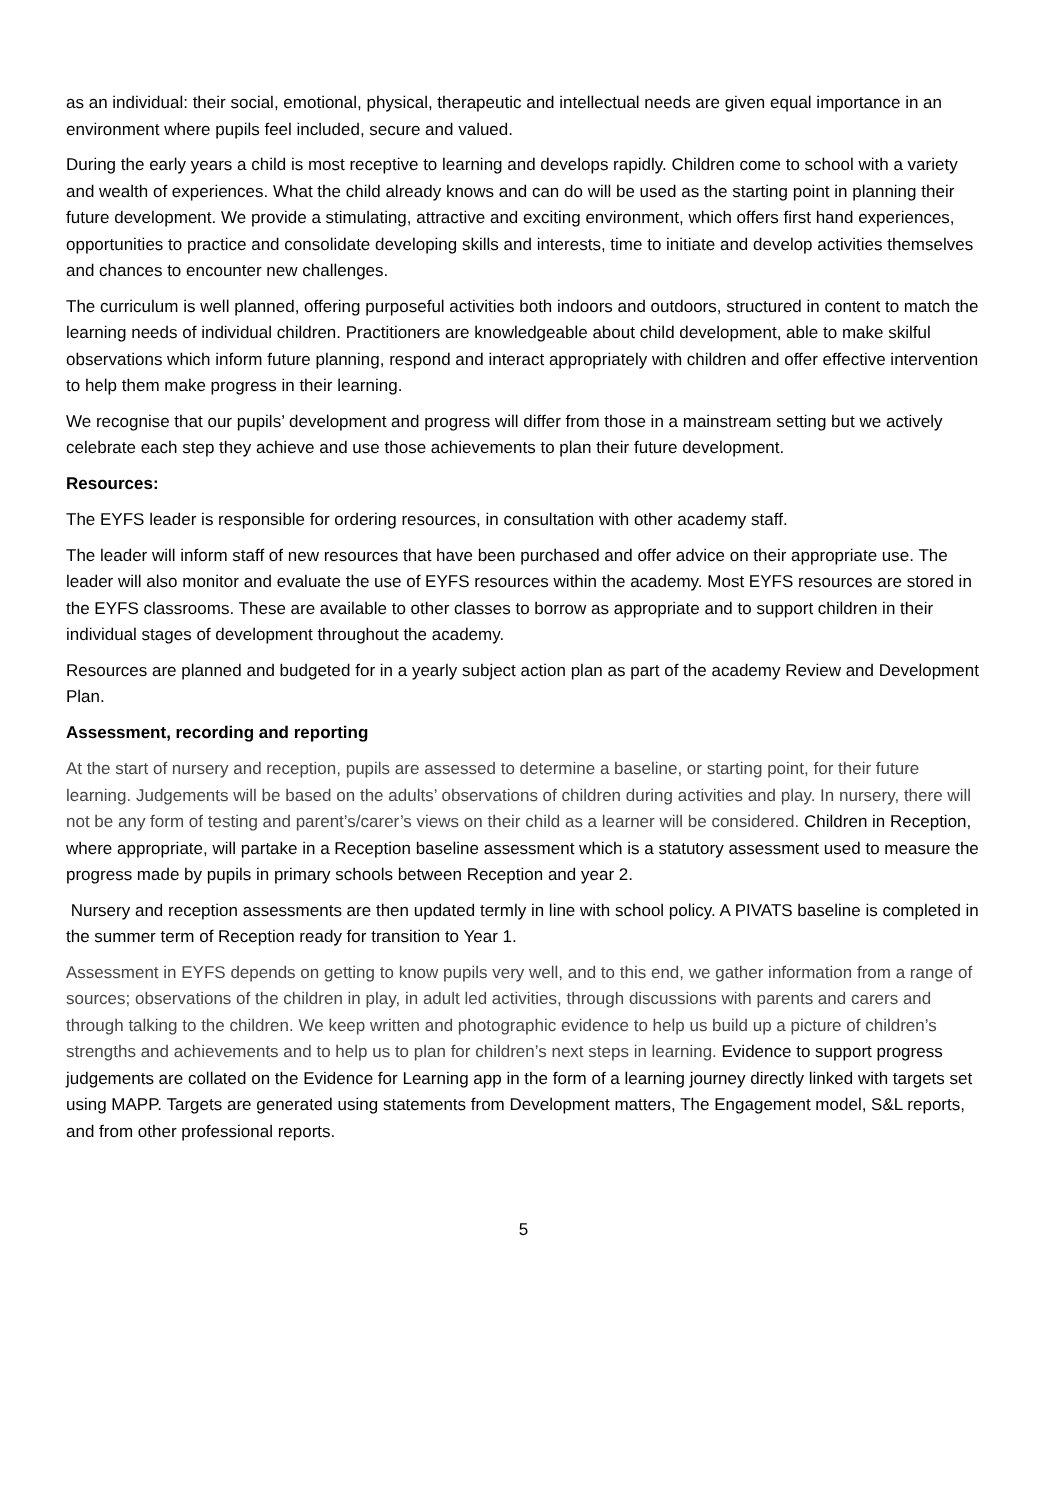as an individual: their social, emotional, physical, therapeutic and intellectual needs are given equal importance in an environment where pupils feel included, secure and valued.
During the early years a child is most receptive to learning and develops rapidly. Children come to school with a variety and wealth of experiences. What the child already knows and can do will be used as the starting point in planning their future development. We provide a stimulating, attractive and exciting environment, which offers first hand experiences, opportunities to practice and consolidate developing skills and interests, time to initiate and develop activities themselves and chances to encounter new challenges.
The curriculum is well planned, offering purposeful activities both indoors and outdoors, structured in content to match the learning needs of individual children. Practitioners are knowledgeable about child development, able to make skilful observations which inform future planning, respond and interact appropriately with children and offer effective intervention to help them make progress in their learning.
We recognise that our pupils’ development and progress will differ from those in a mainstream setting but we actively celebrate each step they achieve and use those achievements to plan their future development.
Resources:
The EYFS leader is responsible for ordering resources, in consultation with other academy staff.
The leader will inform staff of new resources that have been purchased and offer advice on their appropriate use. The leader will also monitor and evaluate the use of EYFS resources within the academy. Most EYFS resources are stored in the EYFS classrooms. These are available to other classes to borrow as appropriate and to support children in their individual stages of development throughout the academy.
Resources are planned and budgeted for in a yearly subject action plan as part of the academy Review and Development Plan.
Assessment, recording and reporting
At the start of nursery and reception, pupils are assessed to determine a baseline, or starting point, for their future learning. Judgements will be based on the adults’ observations of children during activities and play. In nursery, there will not be any form of testing and parent’s/carer’s views on their child as a learner will be considered. Children in Reception, where appropriate, will partake in a Reception baseline assessment which is a statutory assessment used to measure the progress made by pupils in primary schools between Reception and year 2.
Nursery and reception assessments are then updated termly in line with school policy. A PIVATS baseline is completed in the summer term of Reception ready for transition to Year 1.
Assessment in EYFS depends on getting to know pupils very well, and to this end, we gather information from a range of sources; observations of the children in play, in adult led activities, through discussions with parents and carers and through talking to the children. We keep written and photographic evidence to help us build up a picture of children’s strengths and achievements and to help us to plan for children’s next steps in learning. Evidence to support progress judgements are collated on the Evidence for Learning app in the form of a learning journey directly linked with targets set using MAPP. Targets are generated using statements from Development matters, The Engagement model, S&L reports, and from other professional reports.
5